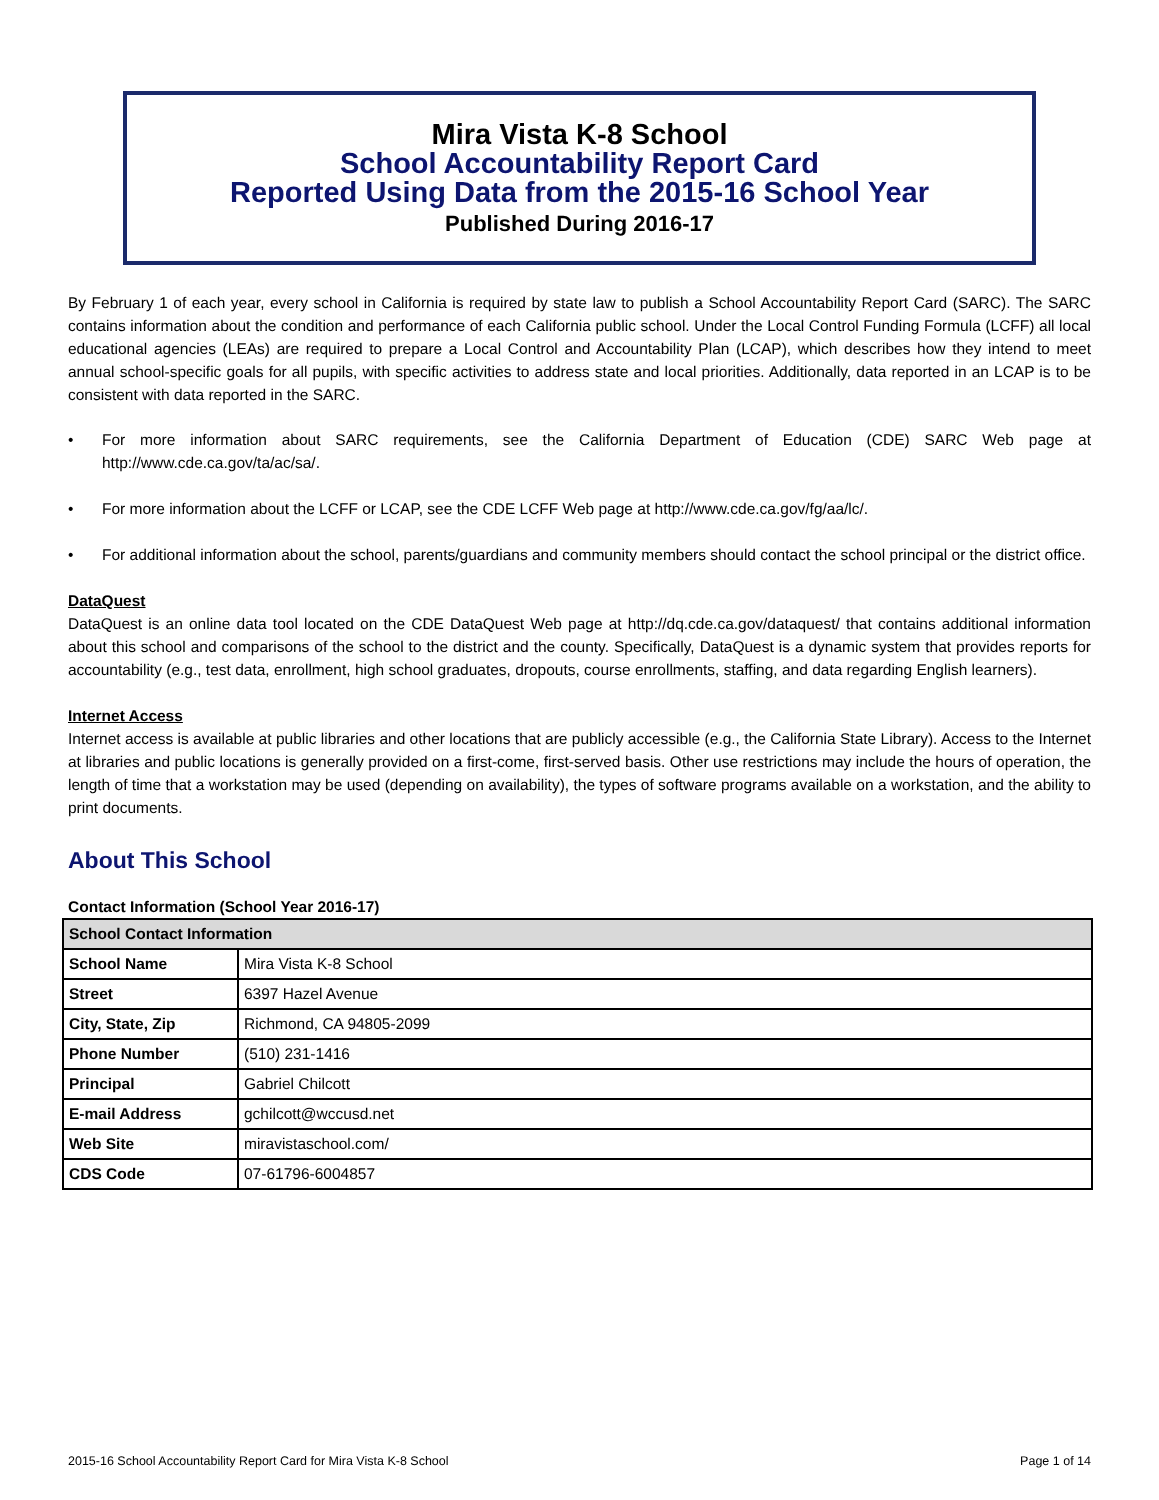Mira Vista K-8 School
School Accountability Report Card
Reported Using Data from the 2015-16 School Year
Published During 2016-17
By February 1 of each year, every school in California is required by state law to publish a School Accountability Report Card (SARC). The SARC contains information about the condition and performance of each California public school. Under the Local Control Funding Formula (LCFF) all local educational agencies (LEAs) are required to prepare a Local Control and Accountability Plan (LCAP), which describes how they intend to meet annual school-specific goals for all pupils, with specific activities to address state and local priorities. Additionally, data reported in an LCAP is to be consistent with data reported in the SARC.
• For more information about SARC requirements, see the California Department of Education (CDE) SARC Web page at http://www.cde.ca.gov/ta/ac/sa/.
• For more information about the LCFF or LCAP, see the CDE LCFF Web page at http://www.cde.ca.gov/fg/aa/lc/.
• For additional information about the school, parents/guardians and community members should contact the school principal or the district office.
DataQuest
DataQuest is an online data tool located on the CDE DataQuest Web page at http://dq.cde.ca.gov/dataquest/ that contains additional information about this school and comparisons of the school to the district and the county. Specifically, DataQuest is a dynamic system that provides reports for accountability (e.g., test data, enrollment, high school graduates, dropouts, course enrollments, staffing, and data regarding English learners).
Internet Access
Internet access is available at public libraries and other locations that are publicly accessible (e.g., the California State Library). Access to the Internet at libraries and public locations is generally provided on a first-come, first-served basis. Other use restrictions may include the hours of operation, the length of time that a workstation may be used (depending on availability), the types of software programs available on a workstation, and the ability to print documents.
About This School
Contact Information (School Year 2016-17)
| School Contact Information | |
| --- | --- |
| School Name | Mira Vista K-8 School |
| Street | 6397 Hazel Avenue |
| City, State, Zip | Richmond, CA 94805-2099 |
| Phone Number | (510) 231-1416 |
| Principal | Gabriel Chilcott |
| E-mail Address | gchilcott@wccusd.net |
| Web Site | miravistaschool.com/ |
| CDS Code | 07-61796-6004857 |
2015-16 School Accountability Report Card for Mira Vista K-8 School Page 1 of 14